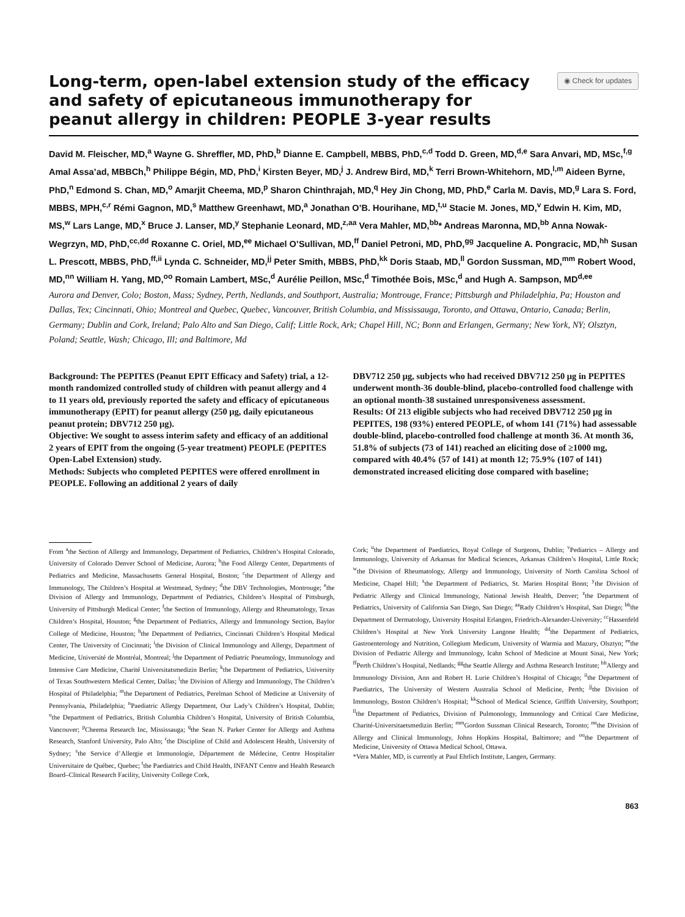Long-term, open-label extension study of the efficacy and safety of epicutaneous immunotherapy for peanut allergy in children: PEOPLE 3-year results
◉ Check for updates
David M. Fleischer, MD,<sup>a</sup> Wayne G. Shreffler, MD, PhD,<sup>b</sup> Dianne E. Campbell, MBBS, PhD,<sup>c,d</sup> Todd D. Green, MD,<sup>d,e</sup> Sara Anvari, MD, MSc,<sup>f,g</sup> Amal Assa’ad, MBBCh,<sup>h</sup> Philippe Bégin, MD, PhD,<sup>i</sup> Kirsten Beyer, MD,<sup>j</sup> J. Andrew Bird, MD,<sup>k</sup> Terri Brown-Whitehorn, MD,<sup>l,m</sup> Aideen Byrne, PhD,<sup>n</sup> Edmond S. Chan, MD,<sup>o</sup> Amarjit Cheema, MD,<sup>p</sup> Sharon Chinthrajah, MD,<sup>q</sup> Hey Jin Chong, MD, PhD,<sup>e</sup> Carla M. Davis, MD,<sup>g</sup> Lara S. Ford, MBBS, MPH,<sup>c,r</sup> Rémi Gagnon, MD,<sup>s</sup> Matthew Greenhawt, MD,<sup>a</sup> Jonathan O’B. Hourihane, MD,<sup>t,u</sup> Stacie M. Jones, MD,<sup>v</sup> Edwin H. Kim, MD, MS,<sup>w</sup> Lars Lange, MD,<sup>x</sup> Bruce J. Lanser, MD,<sup>y</sup> Stephanie Leonard, MD,<sup>z,aa</sup> Vera Mahler, MD,<sup>bb</sup>* Andreas Maronna, MD,<sup>bb</sup> Anna Nowak-Wegrzyn, MD, PhD,<sup>cc,dd</sup> Roxanne C. Oriel, MD,<sup>ee</sup> Michael O’Sullivan, MD,<sup>ff</sup> Daniel Petroni, MD, PhD,<sup>gg</sup> Jacqueline A. Pongracic, MD,<sup>hh</sup> Susan L. Prescott, MBBS, PhD,<sup>ff,ii</sup> Lynda C. Schneider, MD,<sup>jj</sup> Peter Smith, MBBS, PhD,<sup>kk</sup> Doris Staab, MD,<sup>ll</sup> Gordon Sussman, MD,<sup>mm</sup> Robert Wood, MD,<sup>nn</sup> William H. Yang, MD,<sup>oo</sup> Romain Lambert, MSc,<sup>d</sup> Aurélie Peillon, MSc,<sup>d</sup> Timothée Bois, MSc,<sup>d</sup> and Hugh A. Sampson, MD<sup>d,ee</sup>
Aurora and Denver, Colo; Boston, Mass; Sydney, Perth, Nedlands, and Southport, Australia; Montrouge, France; Pittsburgh and Philadelphia, Pa; Houston and Dallas, Tex; Cincinnati, Ohio; Montreal and Quebec, Quebec, Vancouver, British Columbia, and Mississauga, Toronto, and Ottawa, Ontario, Canada; Berlin, Germany; Dublin and Cork, Ireland; Palo Alto and San Diego, Calif; Little Rock, Ark; Chapel Hill, NC; Bonn and Erlangen, Germany; New York, NY; Olsztyn, Poland; Seattle, Wash; Chicago, Ill; and Baltimore, Md
Background: The PEPITES (Peanut EPIT Efficacy and Safety) trial, a 12-month randomized controlled study of children with peanut allergy and 4 to 11 years old, previously reported the safety and efficacy of epicutaneous immunotherapy (EPIT) for peanut allergy (250 μg, daily epicutaneous peanut protein; DBV712 250 μg).
Objective: We sought to assess interim safety and efficacy of an additional 2 years of EPIT from the ongoing (5-year treatment) PEOPLE (PEPITES Open-Label Extension) study.
Methods: Subjects who completed PEPITES were offered enrollment in PEOPLE. Following an additional 2 years of daily
DBV712 250 μg, subjects who had received DBV712 250 μg in PEPITES underwent month-36 double-blind, placebo-controlled food challenge with an optional month-38 sustained unresponsiveness assessment.
Results: Of 213 eligible subjects who had received DBV712 250 μg in PEPITES, 198 (93%) entered PEOPLE, of whom 141 (71%) had assessable double-blind, placebo-controlled food challenge at month 36. At month 36, 51.8% of subjects (73 of 141) reached an eliciting dose of ≥1000 mg, compared with 40.4% (57 of 141) at month 12; 75.9% (107 of 141) demonstrated increased eliciting dose compared with baseline;
From <sup>a</sup>the Section of Allergy and Immunology, Department of Pediatrics, Children’s Hospital Colorado, University of Colorado Denver School of Medicine, Aurora; <sup>b</sup>the Food Allergy Center, Departments of Pediatrics and Medicine, Massachusetts General Hospital, Boston; <sup>c</sup>the Department of Allergy and Immunology, The Children’s Hospital at Westmead, Sydney; <sup>d</sup>the DBV Technologies, Montrouge; <sup>e</sup>the Division of Allergy and Immunology, Department of Pediatrics, Children’s Hospital of Pittsburgh, University of Pittsburgh Medical Center; <sup>f</sup>the Section of Immunology, Allergy and Rheumatology, Texas Children’s Hospital, Houston; <sup>g</sup>the Department of Pediatrics, Allergy and Immunology Section, Baylor College of Medicine, Houston; <sup>h</sup>the Department of Pediatrics, Cincinnati Children’s Hospital Medical Center, The University of Cincinnati; <sup>i</sup>the Division of Clinical Immunology and Allergy, Department of Medicine, Université de Montréal, Montreal; <sup>j</sup>the Department of Pediatric Pneumology, Immunology and Intensive Care Medicine, Charité Universitatsmedizin Berlin; <sup>k</sup>the Department of Pediatrics, University of Texas Southwestern Medical Center, Dallas; <sup>l</sup>the Division of Allergy and Immunology, The Children’s Hospital of Philadelphia; <sup>m</sup>the Department of Pediatrics, Perelman School of Medicine at University of Pennsylvania, Philadelphia; <sup>n</sup>Paediatric Allergy Department, Our Lady’s Children’s Hospital, Dublin; <sup>o</sup>the Department of Pediatrics, British Columbia Children’s Hospital, University of British Columbia, Vancouver; <sup>p</sup>Cheema Research Inc, Mississauga; <sup>q</sup>the Sean N. Parker Center for Allergy and Asthma Research, Stanford University, Palo Alto; <sup>r</sup>the Discipline of Child and Adolescent Health, University of Sydney; <sup>s</sup>the Service d’Allergie et Immunologie, Département de Médecine, Centre Hospitalier Universitaire de Québec, Quebec; <sup>t</sup>the Paediatrics and Child Health, INFANT Centre and Health Research Board–Clinical Research Facility, University College Cork,
Cork; <sup>u</sup>the Department of Paediatrics, Royal College of Surgeons, Dublin; <sup>v</sup>Pediatrics – Allergy and Immunology, University of Arkansas for Medical Sciences, Arkansas Children’s Hospital, Little Rock; <sup>w</sup>the Division of Rheumatology, Allergy and Immunology, University of North Carolina School of Medicine, Chapel Hill; <sup>x</sup>the Department of Pediatrics, St. Marien Hospital Bonn; <sup>y</sup>the Division of Pediatric Allergy and Clinical Immunology, National Jewish Health, Denver; <sup>z</sup>the Department of Pediatrics, University of California San Diego, San Diego; <sup>aa</sup>Rady Children’s Hospital, San Diego; <sup>bb</sup>the Department of Dermatology, University Hospital Erlangen, Friedrich-Alexander-University; <sup>cc</sup>Hassenfeld Children’s Hospital at New York University Langone Health; <sup>dd</sup>the Department of Pediatrics, Gastroenterology and Nutrition, Collegium Medicum, University of Warmia and Mazury, Olsztyn; <sup>ee</sup>the Division of Pediatric Allergy and Immunology, Icahn School of Medicine at Mount Sinai, New York; <sup>ff</sup>Perth Children’s Hospital, Nedlands; <sup>gg</sup>the Seattle Allergy and Asthma Research Institute; <sup>hh</sup>Allergy and Immunology Division, Ann and Robert H. Lurie Children’s Hospital of Chicago; <sup>ii</sup>the Department of Paediatrics, The University of Western Australia School of Medicine, Perth; <sup>jj</sup>the Division of Immunology, Boston Children’s Hospital; <sup>kk</sup>School of Medical Science, Griffith University, Southport; <sup>ll</sup>the Department of Pediatrics, Division of Pulmonology, Immunology and Critical Care Medicine, Charité-Universitaetsmedizin Berlin; <sup>mm</sup>Gordon Sussman Clinical Research, Toronto; <sup>nn</sup>the Division of Allergy and Clinical Immunology, Johns Hopkins Hospital, Baltimore; and <sup>oo</sup>the Department of Medicine, University of Ottawa Medical School, Ottawa.
*Vera Mahler, MD, is currently at Paul Ehrlich Institute, Langen, Germany.
863